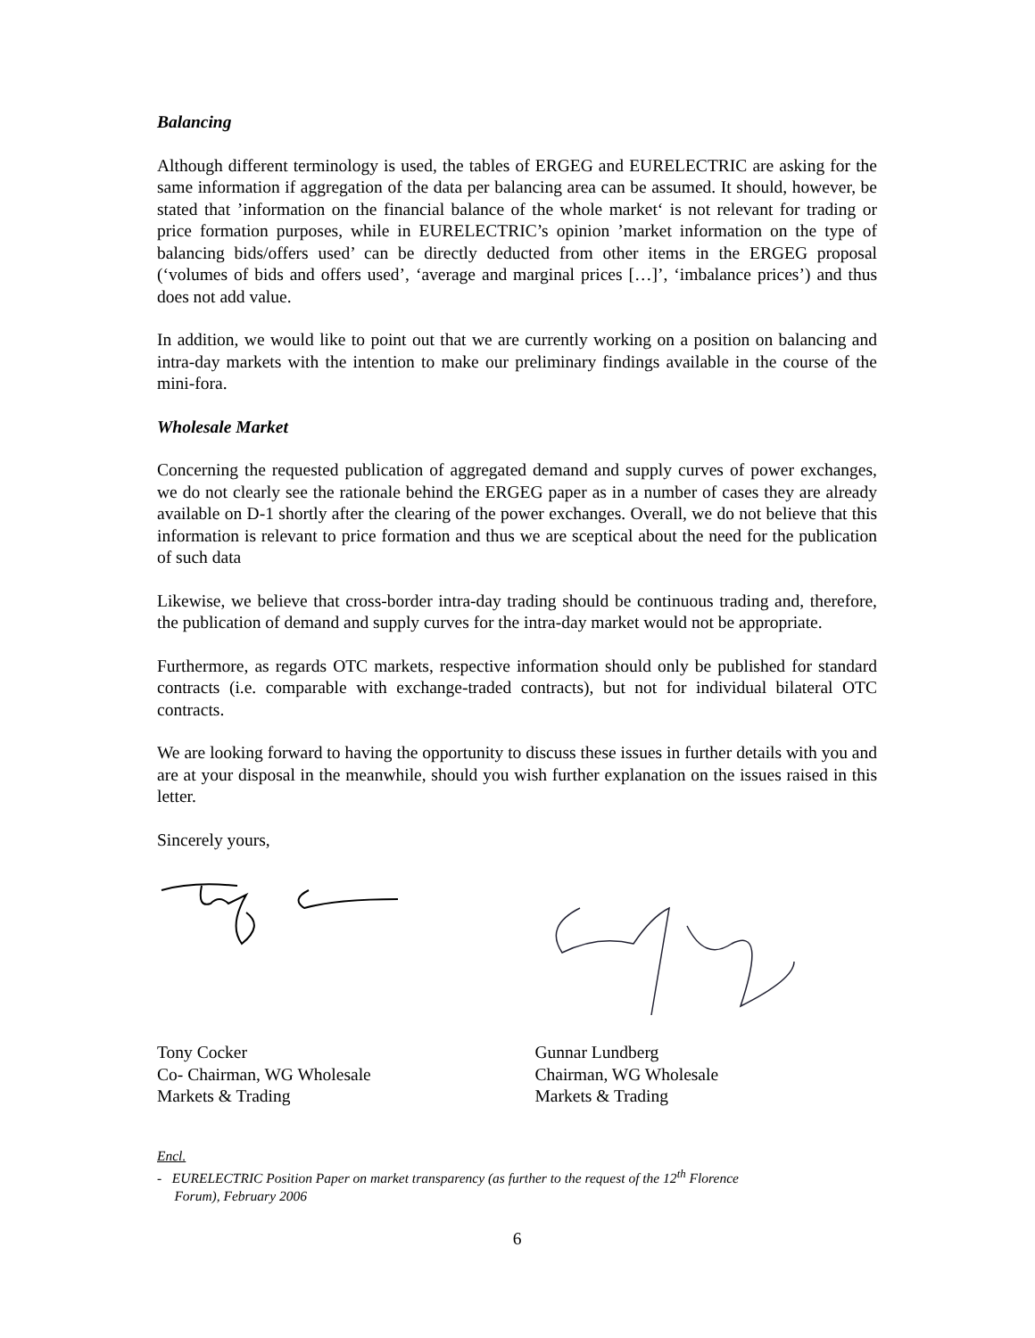Balancing
Although different terminology is used, the tables of ERGEG and EURELECTRIC are asking for the same information if aggregation of the data per balancing area can be assumed. It should, however, be stated that ’information on the financial balance of the whole market‘ is not relevant for trading or price formation purposes, while in EURELECTRIC’s opinion ’market information on the type of balancing bids/offers used’ can be directly deducted from other items in the ERGEG proposal (‘volumes of bids and offers used’, ‘average and marginal prices […]’, ‘imbalance prices’) and thus does not add value.
In addition, we would like to point out that we are currently working on a position on balancing and intra-day markets with the intention to make our preliminary findings available in the course of the mini-fora.
Wholesale Market
Concerning the requested publication of aggregated demand and supply curves of power exchanges, we do not clearly see the rationale behind the ERGEG paper as in a number of cases they are already available on D-1 shortly after the clearing of the power exchanges. Overall, we do not believe that this information is relevant to price formation and thus we are sceptical about the need for the publication of such data
Likewise, we believe that cross-border intra-day trading should be continuous trading and, therefore, the publication of demand and supply curves for the intra-day market would not be appropriate.
Furthermore, as regards OTC markets, respective information should only be published for standard contracts (i.e. comparable with exchange-traded contracts), but not for individual bilateral OTC contracts.
We are looking forward to having the opportunity to discuss these issues in further details with you and are at your disposal in the meanwhile, should you wish further explanation on the issues raised in this letter.
Sincerely yours,
Tony Cocker
Co- Chairman, WG Wholesale
Markets & Trading
Gunnar Lundberg
Chairman, WG Wholesale
Markets & Trading
Encl.
- EURELECTRIC Position Paper on market transparency (as further to the request of the 12<sup>th</sup> Florence
Forum), February 2006
6